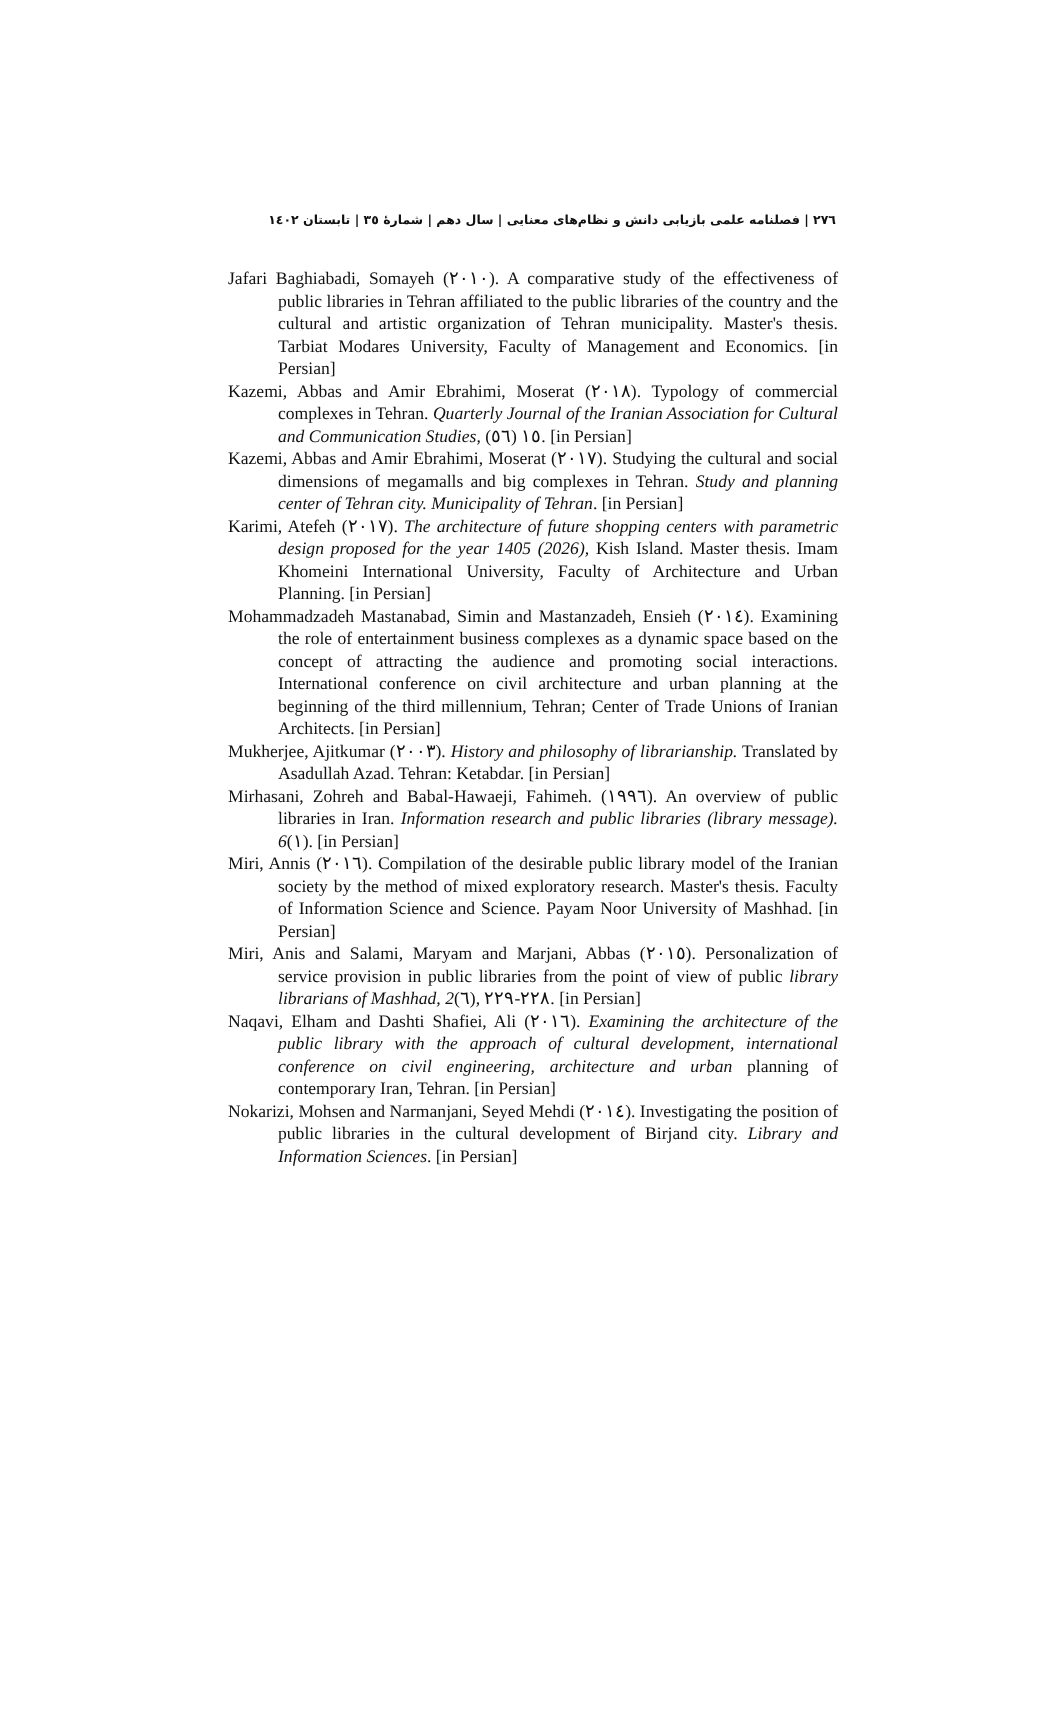٢٧٦ | فصلنامه علمی بازیابی دانش و نظام‌های معنایی | سال دهم | شمارهٔ ٣٥ | تابستان ١٤٠٢
Jafari Baghiabadi, Somayeh (٢٠١٠). A comparative study of the effectiveness of public libraries in Tehran affiliated to the public libraries of the country and the cultural and artistic organization of Tehran municipality. Master's thesis. Tarbiat Modares University, Faculty of Management and Economics. [in Persian]
Kazemi, Abbas and Amir Ebrahimi, Moserat (٢٠١٨). Typology of commercial complexes in Tehran. Quarterly Journal of the Iranian Association for Cultural and Communication Studies, (٥٦) ١٥. [in Persian]
Kazemi, Abbas and Amir Ebrahimi, Moserat (٢٠١٧). Studying the cultural and social dimensions of megamalls and big complexes in Tehran. Study and planning center of Tehran city. Municipality of Tehran. [in Persian]
Karimi, Atefeh (٢٠١٧). The architecture of future shopping centers with parametric design proposed for the year 1405 (2026), Kish Island. Master thesis. Imam Khomeini International University, Faculty of Architecture and Urban Planning. [in Persian]
Mohammadzadeh Mastanabad, Simin and Mastanzadeh, Ensieh (٢٠١٤). Examining the role of entertainment business complexes as a dynamic space based on the concept of attracting the audience and promoting social interactions. International conference on civil architecture and urban planning at the beginning of the third millennium, Tehran; Center of Trade Unions of Iranian Architects. [in Persian]
Mukherjee, Ajitkumar (٢٠٠٣). History and philosophy of librarianship. Translated by Asadullah Azad. Tehran: Ketabdar. [in Persian]
Mirhasani, Zohreh and Babal-Hawaeji, Fahimeh. (١٩٩٦). An overview of public libraries in Iran. Information research and public libraries (library message). 6(١). [in Persian]
Miri, Annis (٢٠١٦). Compilation of the desirable public library model of the Iranian society by the method of mixed exploratory research. Master's thesis. Faculty of Information Science and Science. Payam Noor University of Mashhad. [in Persian]
Miri, Anis and Salami, Maryam and Marjani, Abbas (٢٠١٥). Personalization of service provision in public libraries from the point of view of public library librarians of Mashhad, 2(٦), ٢٢٨-٢٢٩. [in Persian]
Naqavi, Elham and Dashti Shafiei, Ali (٢٠١٦). Examining the architecture of the public library with the approach of cultural development, international conference on civil engineering, architecture and urban planning of contemporary Iran, Tehran. [in Persian]
Nokarizi, Mohsen and Narmanjani, Seyed Mehdi (٢٠١٤). Investigating the position of public libraries in the cultural development of Birjand city. Library and Information Sciences. [in Persian]